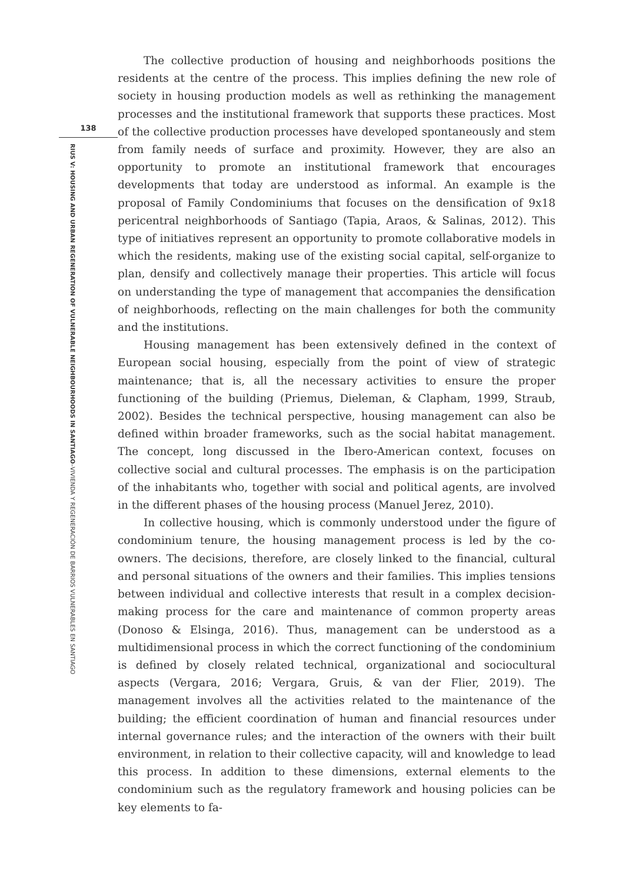138
RIUS V: HOUSING AND URBAN REGENERATION OF VULNERABLE NEIGHBOURHOODS IN SANTIAGO–VIVIENDA Y REGENERACIÓN DE BARRIOS VULNERABLES EN SANTIAGO
The collective production of housing and neighborhoods positions the residents at the centre of the process. This implies defining the new role of society in housing production models as well as rethinking the management processes and the institutional framework that supports these practices. Most of the collective production processes have developed spontaneously and stem from family needs of surface and proximity. However, they are also an opportunity to promote an institutional framework that encourages developments that today are understood as informal. An example is the proposal of Family Condominiums that focuses on the densification of 9x18 pericentral neighborhoods of Santiago (Tapia, Araos, & Salinas, 2012). This type of initiatives represent an opportunity to promote collaborative models in which the residents, making use of the existing social capital, self-organize to plan, densify and collectively manage their properties. This article will focus on understanding the type of management that accompanies the densification of neighborhoods, reflecting on the main challenges for both the community and the institutions.
Housing management has been extensively defined in the context of European social housing, especially from the point of view of strategic maintenance; that is, all the necessary activities to ensure the proper functioning of the building (Priemus, Dieleman, & Clapham, 1999, Straub, 2002). Besides the technical perspective, housing management can also be defined within broader frameworks, such as the social habitat management. The concept, long discussed in the Ibero-American context, focuses on collective social and cultural processes. The emphasis is on the participation of the inhabitants who, together with social and political agents, are involved in the different phases of the housing process (Manuel Jerez, 2010).
In collective housing, which is commonly understood under the figure of condominium tenure, the housing management process is led by the co-owners. The decisions, therefore, are closely linked to the financial, cultural and personal situations of the owners and their families. This implies tensions between individual and collective interests that result in a complex decision-making process for the care and maintenance of common property areas (Donoso & Elsinga, 2016). Thus, management can be understood as a multidimensional process in which the correct functioning of the condominium is defined by closely related technical, organizational and sociocultural aspects (Vergara, 2016; Vergara, Gruis, & van der Flier, 2019). The management involves all the activities related to the maintenance of the building; the efficient coordination of human and financial resources under internal governance rules; and the interaction of the owners with their built environment, in relation to their collective capacity, will and knowledge to lead this process. In addition to these dimensions, external elements to the condominium such as the regulatory framework and housing policies can be key elements to fa-